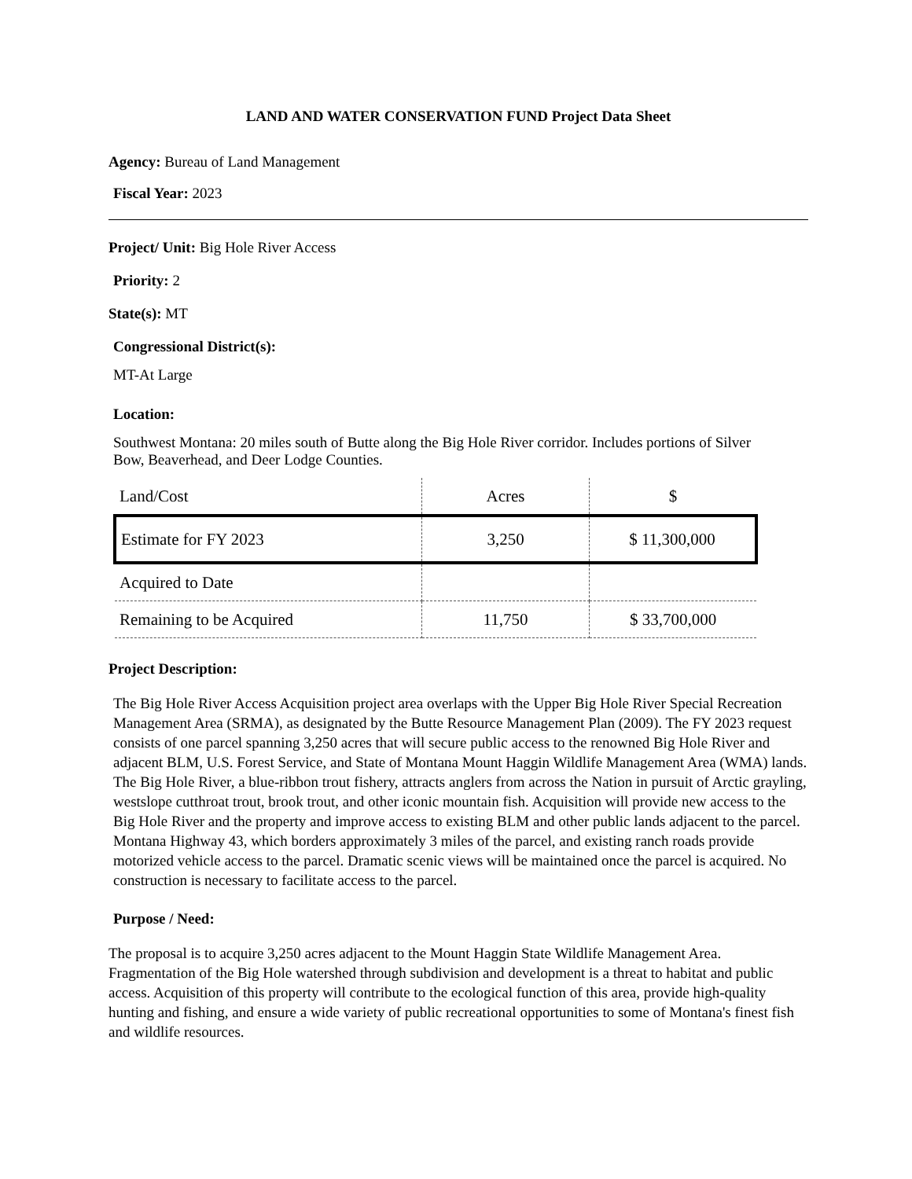LAND AND WATER CONSERVATION FUND Project Data Sheet
Agency: Bureau of Land Management
Fiscal Year: 2023
Project/ Unit: Big Hole River Access
Priority: 2
State(s): MT
Congressional District(s):
MT-At Large
Location:
Southwest Montana: 20 miles south of Butte along the Big Hole River corridor. Includes portions of Silver Bow, Beaverhead, and Deer Lodge Counties.
| Land/Cost | Acres | $ |
| Estimate for FY 2023 | 3,250 | $ 11,300,000 |
| Acquired to Date | | |
| Remaining to be Acquired | 11,750 | $ 33,700,000 |
Project Description:
The Big Hole River Access Acquisition project area overlaps with the Upper Big Hole River Special Recreation Management Area (SRMA), as designated by the Butte Resource Management Plan (2009). The FY 2023 request consists of one parcel spanning 3,250 acres that will secure public access to the renowned Big Hole River and adjacent BLM, U.S. Forest Service, and State of Montana Mount Haggin Wildlife Management Area (WMA) lands. The Big Hole River, a blue-ribbon trout fishery, attracts anglers from across the Nation in pursuit of Arctic grayling, westslope cutthroat trout, brook trout, and other iconic mountain fish. Acquisition will provide new access to the Big Hole River and the property and improve access to existing BLM and other public lands adjacent to the parcel. Montana Highway 43, which borders approximately 3 miles of the parcel, and existing ranch roads provide motorized vehicle access to the parcel. Dramatic scenic views will be maintained once the parcel is acquired. No construction is necessary to facilitate access to the parcel.
Purpose / Need:
The proposal is to acquire 3,250 acres adjacent to the Mount Haggin State Wildlife Management Area. Fragmentation of the Big Hole watershed through subdivision and development is a threat to habitat and public access. Acquisition of this property will contribute to the ecological function of this area, provide high-quality hunting and fishing, and ensure a wide variety of public recreational opportunities to some of Montana's finest fish and wildlife resources.